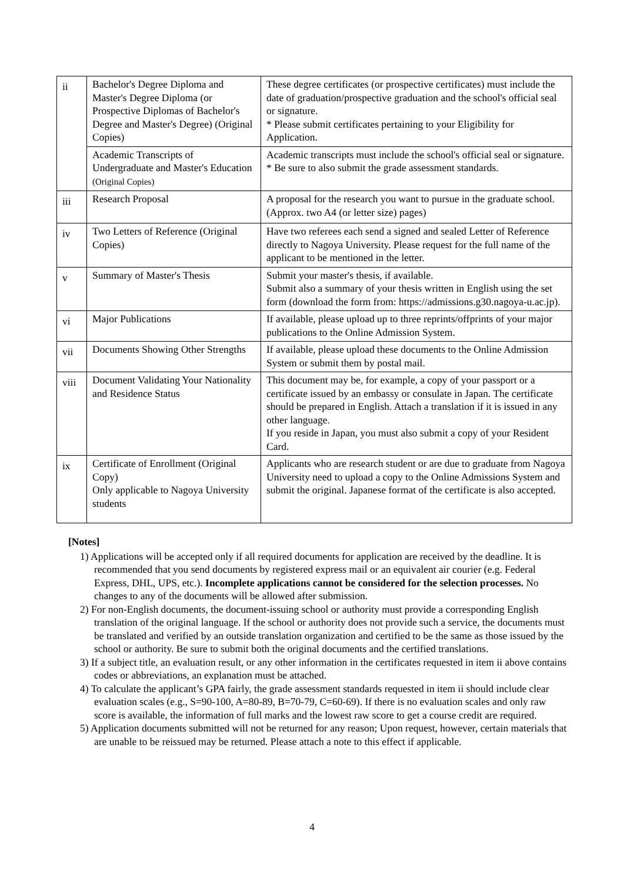| ii | Bachelor's Degree Diploma and Master's Degree Diploma (or Prospective Diplomas of Bachelor's Degree and Master's Degree) (Original Copies) | These degree certificates (or prospective certificates) must include the date of graduation/prospective graduation and the school's official seal or signature. * Please submit certificates pertaining to your Eligibility for Application. |
| | Academic Transcripts of Undergraduate and Master's Education (Original Copies) | Academic transcripts must include the school's official seal or signature. * Be sure to also submit the grade assessment standards. |
| iii | Research Proposal | A proposal for the research you want to pursue in the graduate school. (Approx. two A4 (or letter size) pages) |
| iv | Two Letters of Reference (Original Copies) | Have two referees each send a signed and sealed Letter of Reference directly to Nagoya University. Please request for the full name of the applicant to be mentioned in the letter. |
| v | Summary of Master's Thesis | Submit your master's thesis, if available. Submit also a summary of your thesis written in English using the set form (download the form from: https://admissions.g30.nagoya-u.ac.jp). |
| vi | Major Publications | If available, please upload up to three reprints/offprints of your major publications to the Online Admission System. |
| vii | Documents Showing Other Strengths | If available, please upload these documents to the Online Admission System or submit them by postal mail. |
| viii | Document Validating Your Nationality and Residence Status | This document may be, for example, a copy of your passport or a certificate issued by an embassy or consulate in Japan. The certificate should be prepared in English. Attach a translation if it is issued in any other language. If you reside in Japan, you must also submit a copy of your Resident Card. |
| ix | Certificate of Enrollment (Original Copy) Only applicable to Nagoya University students | Applicants who are research student or are due to graduate from Nagoya University need to upload a copy to the Online Admissions System and submit the original. Japanese format of the certificate is also accepted. |
[Notes]
1) Applications will be accepted only if all required documents for application are received by the deadline. It is recommended that you send documents by registered express mail or an equivalent air courier (e.g. Federal Express, DHL, UPS, etc.). Incomplete applications cannot be considered for the selection processes. No changes to any of the documents will be allowed after submission.
2) For non-English documents, the document-issuing school or authority must provide a corresponding English translation of the original language. If the school or authority does not provide such a service, the documents must be translated and verified by an outside translation organization and certified to be the same as those issued by the school or authority. Be sure to submit both the original documents and the certified translations.
3) If a subject title, an evaluation result, or any other information in the certificates requested in item ii above contains codes or abbreviations, an explanation must be attached.
4) To calculate the applicant’s GPA fairly, the grade assessment standards requested in item ii should include clear evaluation scales (e.g., S=90-100, A=80-89, B=70-79, C=60-69). If there is no evaluation scales and only raw score is available, the information of full marks and the lowest raw score to get a course credit are required.
5) Application documents submitted will not be returned for any reason; Upon request, however, certain materials that are unable to be reissued may be returned. Please attach a note to this effect if applicable.
4